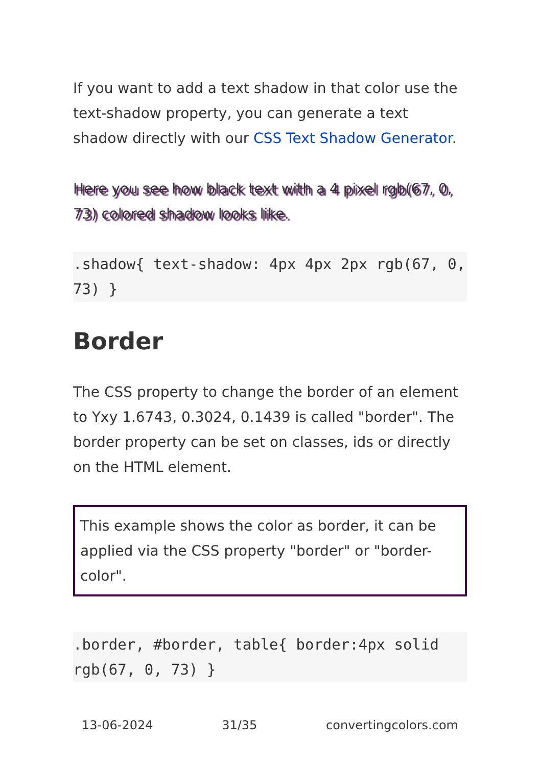If you want to add a text shadow in that color use the text-shadow property, you can generate a text shadow directly with our CSS Text Shadow Generator.
Here you see how black text with a 4 pixel rgb(67, 0, 73) colored shadow looks like.
.shadow{ text-shadow: 4px 4px 2px rgb(67, 0, 73) }
Border
The CSS property to change the border of an element to Yxy 1.6743, 0.3024, 0.1439 is called "border". The border property can be set on classes, ids or directly on the HTML element.
This example shows the color as border, it can be applied via the CSS property "border" or "border-color".
.border, #border, table{ border:4px solid rgb(67, 0, 73) }
13-06-2024 31/35 convertingcolors.com